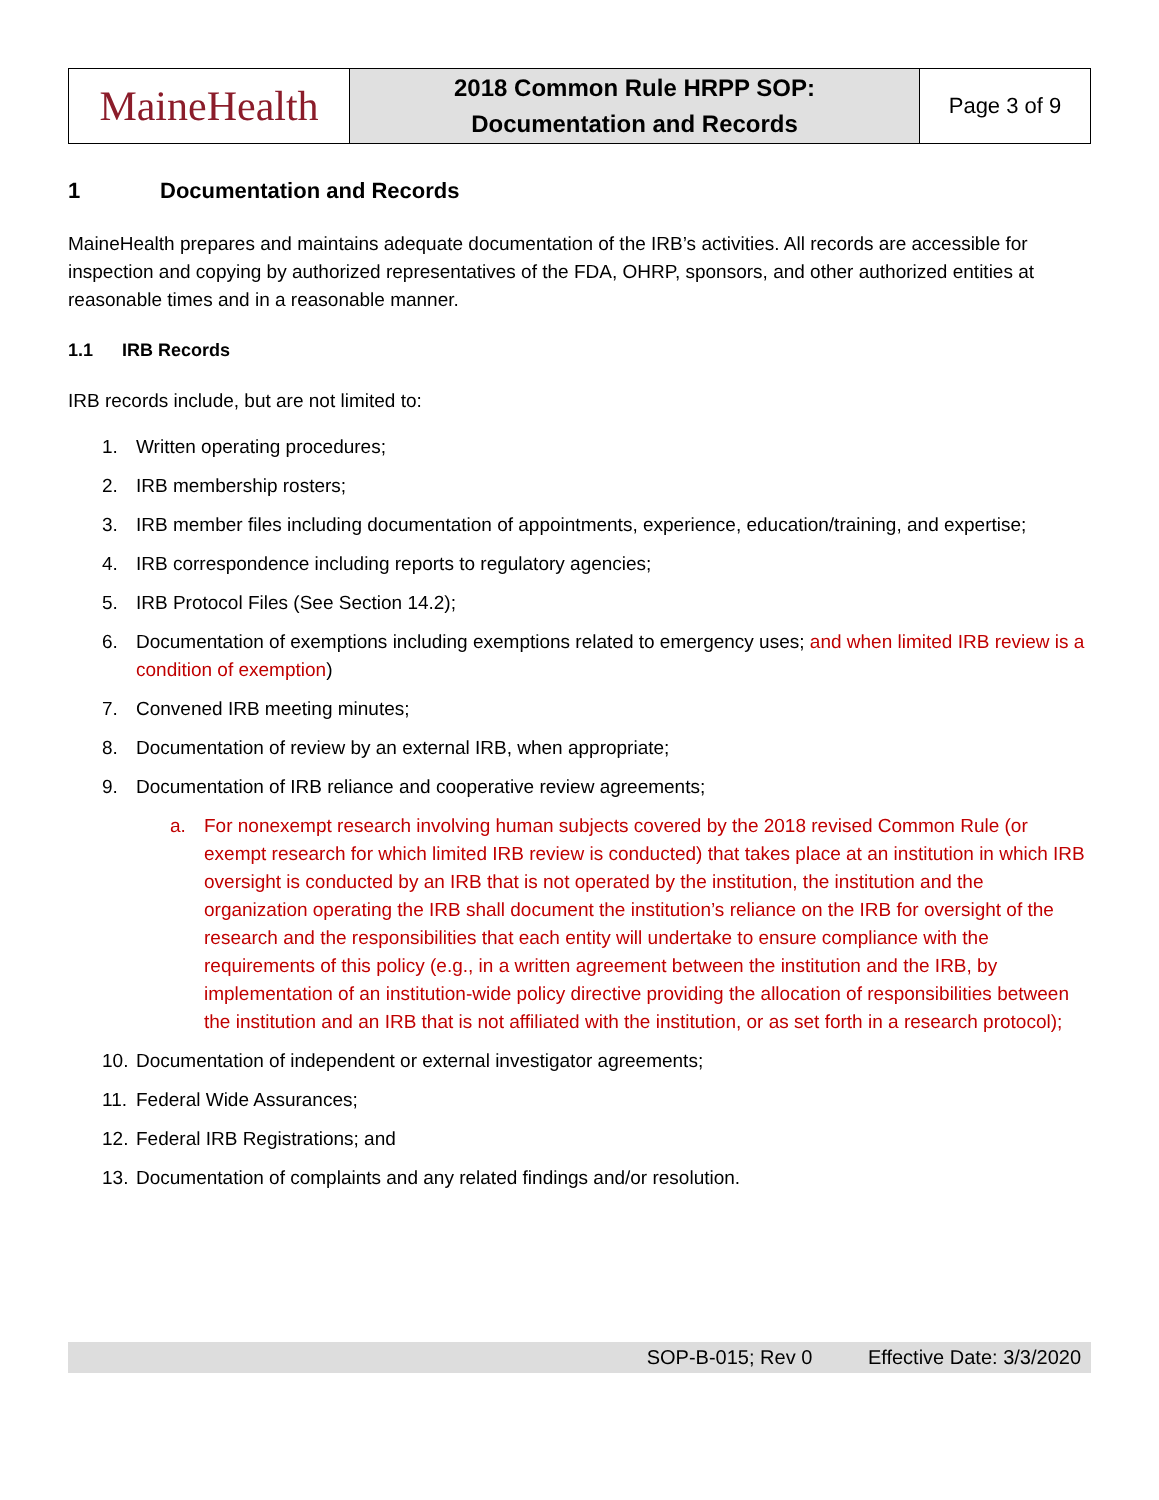| MaineHealth | 2018 Common Rule HRPP SOP: Documentation and Records | Page 3 of 9 |
1 Documentation and Records
MaineHealth prepares and maintains adequate documentation of the IRB’s activities. All records are accessible for inspection and copying by authorized representatives of the FDA, OHRP, sponsors, and other authorized entities at reasonable times and in a reasonable manner.
1.1 IRB Records
IRB records include, but are not limited to:
1. Written operating procedures;
2. IRB membership rosters;
3. IRB member files including documentation of appointments, experience, education/training, and expertise;
4. IRB correspondence including reports to regulatory agencies;
5. IRB Protocol Files (See Section 14.2);
6. Documentation of exemptions including exemptions related to emergency uses; and when limited IRB review is a condition of exemption)
7. Convened IRB meeting minutes;
8. Documentation of review by an external IRB, when appropriate;
9. Documentation of IRB reliance and cooperative review agreements;
a. For nonexempt research involving human subjects covered by the 2018 revised Common Rule (or exempt research for which limited IRB review is conducted) that takes place at an institution in which IRB oversight is conducted by an IRB that is not operated by the institution, the institution and the organization operating the IRB shall document the institution’s reliance on the IRB for oversight of the research and the responsibilities that each entity will undertake to ensure compliance with the requirements of this policy (e.g., in a written agreement between the institution and the IRB, by implementation of an institution-wide policy directive providing the allocation of responsibilities between the institution and an IRB that is not affiliated with the institution, or as set forth in a research protocol);
10. Documentation of independent or external investigator agreements;
11. Federal Wide Assurances;
12. Federal IRB Registrations; and
13. Documentation of complaints and any related findings and/or resolution.
SOP-B-015; Rev 0 Effective Date: 3/3/2020